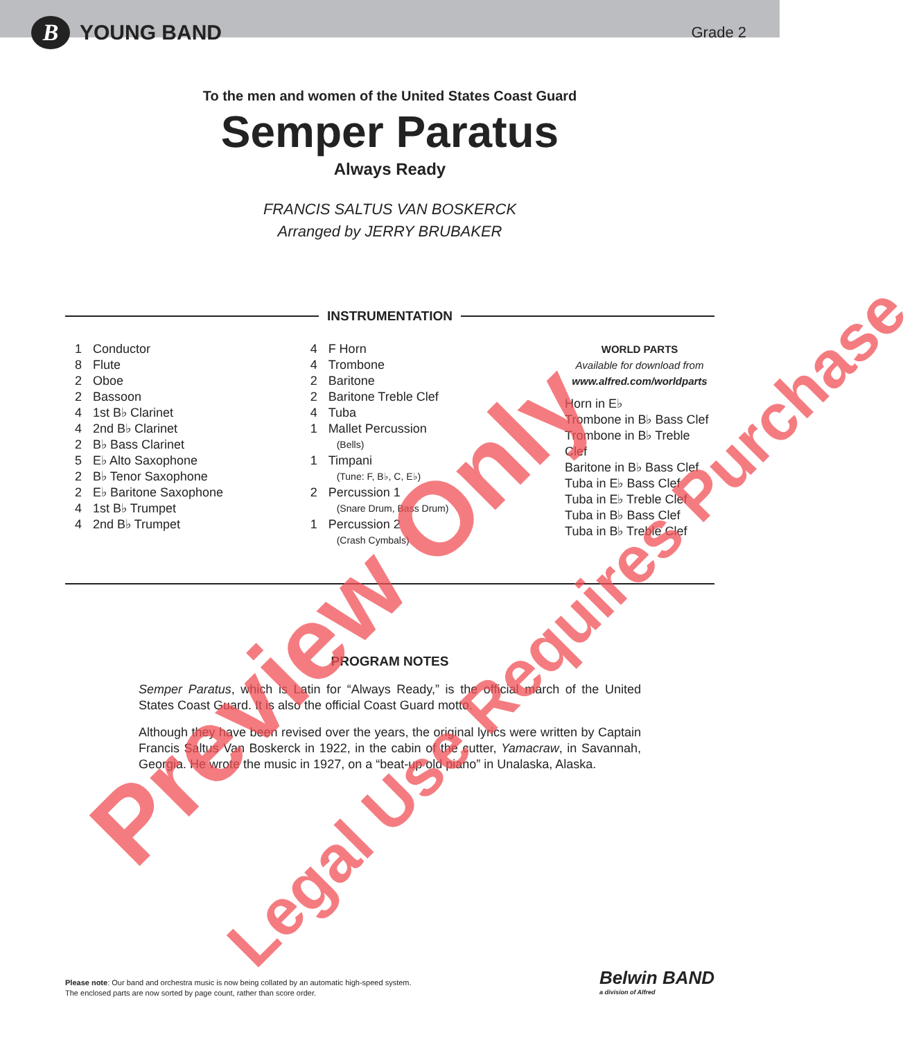B
YOUNG BAND
Grade 2
To the men and women of the United States Coast Guard
Semper Paratus
Always Ready
FRANCIS SALTUS VAN BOSKERCK
Arranged by JERRY BRUBAKER
INSTRUMENTATION
1 Conductor
8 Flute
2 Oboe
2 Bassoon
4 1st B♭ Clarinet
4 2nd B♭ Clarinet
2 B♭ Bass Clarinet
5 E♭ Alto Saxophone
2 B♭ Tenor Saxophone
2 E♭ Baritone Saxophone
4 1st B♭ Trumpet
4 2nd B♭ Trumpet
4 F Horn
4 Trombone
2 Baritone
2 Baritone Treble Clef
4 Tuba
1 Mallet Percussion
(Bells)
1 Timpani
(Tune: F, B♭, C, E♭)
2 Percussion 1
(Snare Drum, Bass Drum)
1 Percussion 2
(Crash Cymbals)
WORLD PARTS
Available for download from
www.alfred.com/worldparts
Horn in E♭
Trombone in B♭ Bass Clef
Trombone in B♭ Treble Clef
Baritone in B♭ Bass Clef
Tuba in E♭ Bass Clef
Tuba in E♭ Treble Clef
Tuba in B♭ Bass Clef
Tuba in B♭ Treble Clef
PROGRAM NOTES
Semper Paratus, which is Latin for “Always Ready,” is the official march of the United States Coast Guard. It is also the official Coast Guard motto.
Although they have been revised over the years, the original lyrics were written by Captain Francis Saltus Van Boskerck in 1922, in the cabin of the cutter, Yamacraw, in Savannah, Georgia. He wrote the music in 1927, on a “beat-up old piano” in Unalaska, Alaska.
Please note: Our band and orchestra music is now being collated by an automatic high-speed system.
The enclosed parts are now sorted by page count, rather than score order.
Belwin BAND
a division of Alfred
Preview Only Legal Use Requires Purchase